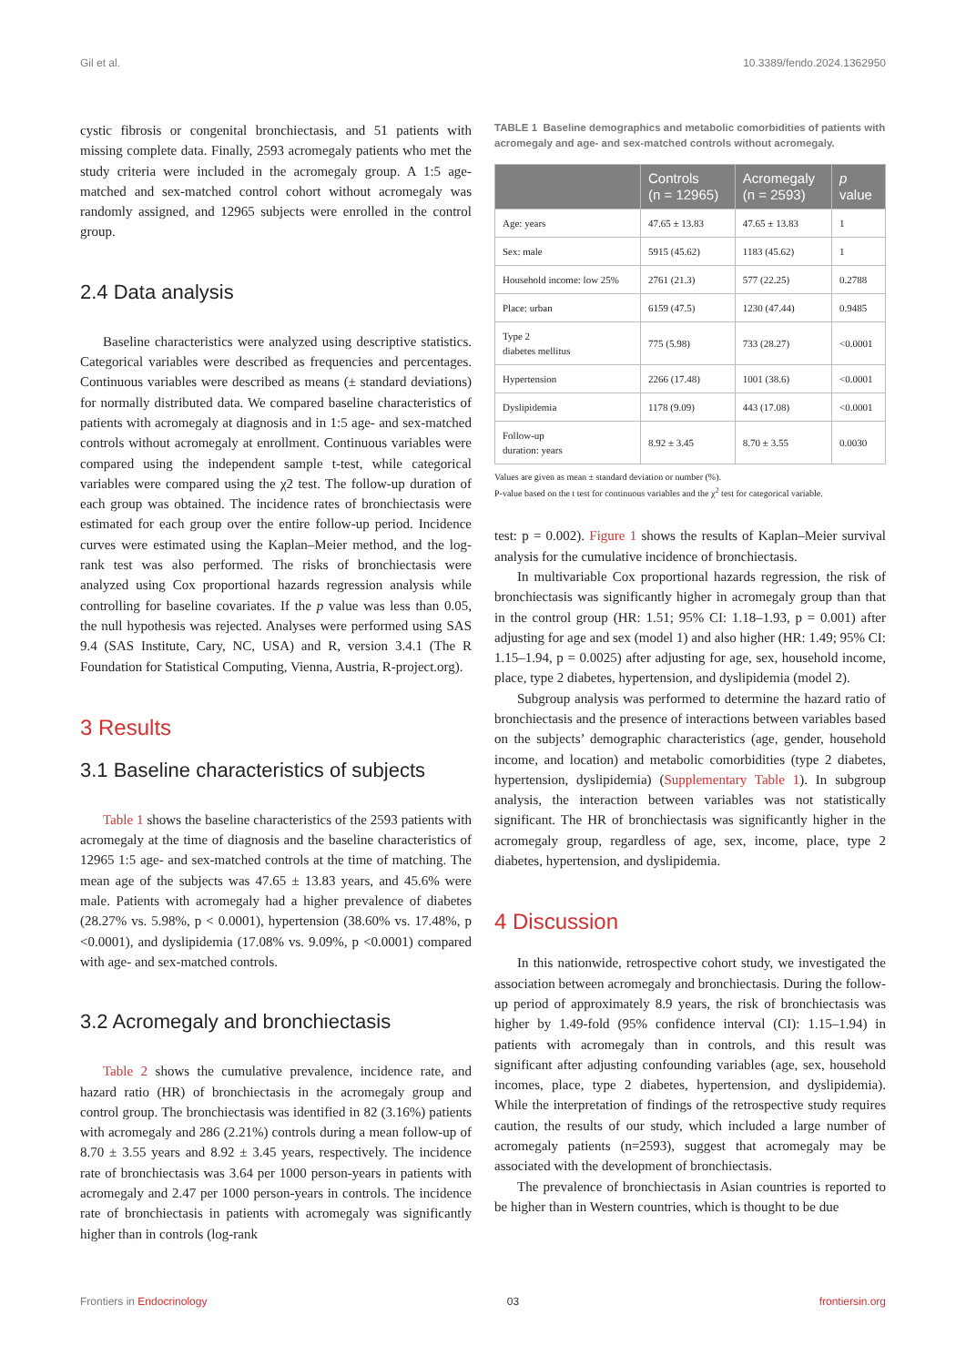Gil et al. 10.3389/fendo.2024.1362950
cystic fibrosis or congenital bronchiectasis, and 51 patients with missing complete data. Finally, 2593 acromegaly patients who met the study criteria were included in the acromegaly group. A 1:5 age-matched and sex-matched control cohort without acromegaly was randomly assigned, and 12965 subjects were enrolled in the control group.
2.4 Data analysis
Baseline characteristics were analyzed using descriptive statistics. Categorical variables were described as frequencies and percentages. Continuous variables were described as means (± standard deviations) for normally distributed data. We compared baseline characteristics of patients with acromegaly at diagnosis and in 1:5 age- and sex-matched controls without acromegaly at enrollment. Continuous variables were compared using the independent sample t-test, while categorical variables were compared using the χ2 test. The follow-up duration of each group was obtained. The incidence rates of bronchiectasis were estimated for each group over the entire follow-up period. Incidence curves were estimated using the Kaplan–Meier method, and the log-rank test was also performed. The risks of bronchiectasis were analyzed using Cox proportional hazards regression analysis while controlling for baseline covariates. If the p value was less than 0.05, the null hypothesis was rejected. Analyses were performed using SAS 9.4 (SAS Institute, Cary, NC, USA) and R, version 3.4.1 (The R Foundation for Statistical Computing, Vienna, Austria, R-project.org).
3 Results
3.1 Baseline characteristics of subjects
Table 1 shows the baseline characteristics of the 2593 patients with acromegaly at the time of diagnosis and the baseline characteristics of 12965 1:5 age- and sex-matched controls at the time of matching. The mean age of the subjects was 47.65 ± 13.83 years, and 45.6% were male. Patients with acromegaly had a higher prevalence of diabetes (28.27% vs. 5.98%, p < 0.0001), hypertension (38.60% vs. 17.48%, p <0.0001), and dyslipidemia (17.08% vs. 9.09%, p <0.0001) compared with age- and sex-matched controls.
3.2 Acromegaly and bronchiectasis
Table 2 shows the cumulative prevalence, incidence rate, and hazard ratio (HR) of bronchiectasis in the acromegaly group and control group. The bronchiectasis was identified in 82 (3.16%) patients with acromegaly and 286 (2.21%) controls during a mean follow-up of 8.70 ± 3.55 years and 8.92 ± 3.45 years, respectively. The incidence rate of bronchiectasis was 3.64 per 1000 person-years in patients with acromegaly and 2.47 per 1000 person-years in controls. The incidence rate of bronchiectasis in patients with acromegaly was significantly higher than in controls (log-rank
TABLE 1 Baseline demographics and metabolic comorbidities of patients with acromegaly and age- and sex-matched controls without acromegaly.
| | Controls (n = 12965) | Acromegaly (n = 2593) | p value |
| --- | --- | --- | --- |
| Age: years | 47.65 ± 13.83 | 47.65 ± 13.83 | 1 |
| Sex: male | 5915 (45.62) | 1183 (45.62) | 1 |
| Household income: low 25% | 2761 (21.3) | 577 (22.25) | 0.2788 |
| Place: urban | 6159 (47.5) | 1230 (47.44) | 0.9485 |
| Type 2 diabetes mellitus | 775 (5.98) | 733 (28.27) | <0.0001 |
| Hypertension | 2266 (17.48) | 1001 (38.6) | <0.0001 |
| Dyslipidemia | 1178 (9.09) | 443 (17.08) | <0.0001 |
| Follow-up duration: years | 8.92 ± 3.45 | 8.70 ± 3.55 | 0.0030 |
Values are given as mean ± standard deviation or number (%).
P-value based on the t test for continuous variables and the χ<sup>2</sup> test for categorical variable.
test: p = 0.002). Figure 1 shows the results of Kaplan–Meier survival analysis for the cumulative incidence of bronchiectasis.
In multivariable Cox proportional hazards regression, the risk of bronchiectasis was significantly higher in acromegaly group than that in the control group (HR: 1.51; 95% CI: 1.18–1.93, p = 0.001) after adjusting for age and sex (model 1) and also higher (HR: 1.49; 95% CI: 1.15–1.94, p = 0.0025) after adjusting for age, sex, household income, place, type 2 diabetes, hypertension, and dyslipidemia (model 2).
Subgroup analysis was performed to determine the hazard ratio of bronchiectasis and the presence of interactions between variables based on the subjects’ demographic characteristics (age, gender, household income, and location) and metabolic comorbidities (type 2 diabetes, hypertension, dyslipidemia) (Supplementary Table 1). In subgroup analysis, the interaction between variables was not statistically significant. The HR of bronchiectasis was significantly higher in the acromegaly group, regardless of age, sex, income, place, type 2 diabetes, hypertension, and dyslipidemia.
4 Discussion
In this nationwide, retrospective cohort study, we investigated the association between acromegaly and bronchiectasis. During the follow-up period of approximately 8.9 years, the risk of bronchiectasis was higher by 1.49-fold (95% confidence interval (CI): 1.15–1.94) in patients with acromegaly than in controls, and this result was significant after adjusting confounding variables (age, sex, household incomes, place, type 2 diabetes, hypertension, and dyslipidemia). While the interpretation of findings of the retrospective study requires caution, the results of our study, which included a large number of acromegaly patients (n=2593), suggest that acromegaly may be associated with the development of bronchiectasis.
The prevalence of bronchiectasis in Asian countries is reported to be higher than in Western countries, which is thought to be due
Frontiers in Endocrinology 03 frontiersin.org